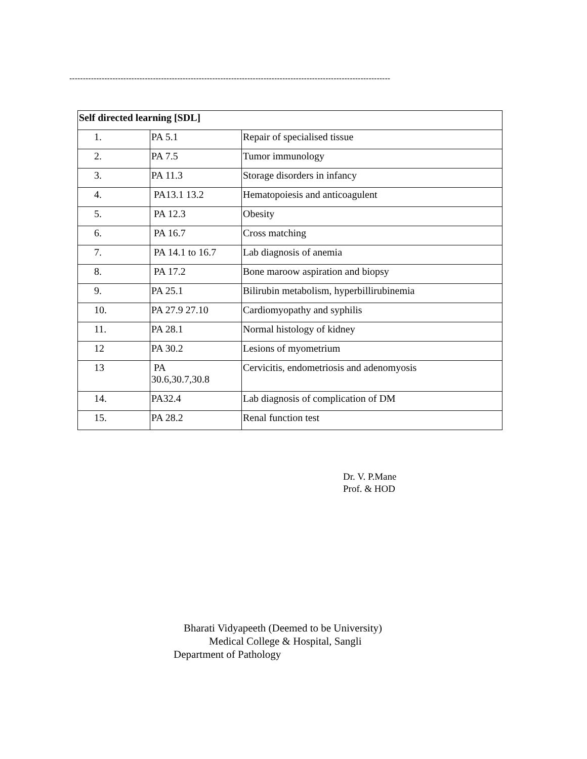-----------------------------------------------------------------------------------------------------------------------
| Self directed learning [SDL] | | |
| 1. | PA 5.1 | Repair of specialised tissue |
| 2. | PA 7.5 | Tumor immunology |
| 3. | PA 11.3 | Storage disorders in infancy |
| 4. | PA13.1 13.2 | Hematopoiesis and anticoagulent |
| 5. | PA 12.3 | Obesity |
| 6. | PA 16.7 | Cross matching |
| 7. | PA 14.1 to 16.7 | Lab diagnosis of anemia |
| 8. | PA 17.2 | Bone maroow aspiration and biopsy |
| 9. | PA 25.1 | Bilirubin metabolism, hyperbillirubinemia |
| 10. | PA 27.9 27.10 | Cardiomyopathy and syphilis |
| 11. | PA 28.1 | Normal histology of kidney |
| 12 | PA 30.2 | Lesions of myometrium |
| 13 | PA 30.6,30.7,30.8 | Cervicitis, endometriosis and adenomyosis |
| 14. | PA32.4 | Lab diagnosis of complication of DM |
| 15. | PA 28.2 | Renal function test |
Dr. V. P.Mane
Prof. & HOD
Bharati Vidyapeeth (Deemed to be University)
Medical College & Hospital, Sangli
Department of Pathology